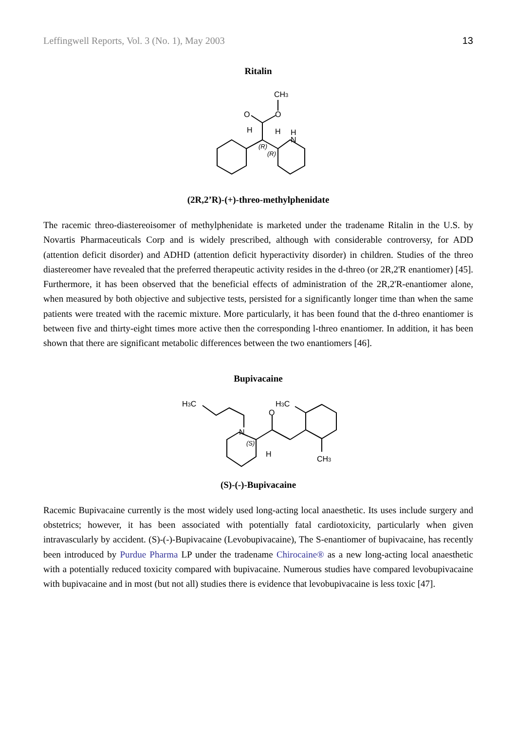Leffingwell Reports, Vol. 3 (No. 1), May 2003 13
Ritalin
CH3
O
O
H
H
H
N
(R)
(R)
(2R,2’R)-(+)-threo-methylphenidate
The racemic threo-diastereoisomer of methylphenidate is marketed under the tradename Ritalin in the U.S. by Novartis Pharmaceuticals Corp and is widely prescribed, although with considerable controversy, for ADD (attention deficit disorder) and ADHD (attention deficit hyperactivity disorder) in children. Studies of the threo diastereomer have revealed that the preferred therapeutic activity resides in the d-threo (or 2R,2'R enantiomer) [45]. Furthermore, it has been observed that the beneficial effects of administration of the 2R,2'R-enantiomer alone, when measured by both objective and subjective tests, persisted for a significantly longer time than when the same patients were treated with the racemic mixture. More particularly, it has been found that the d-threo enantiomer is between five and thirty-eight times more active then the corresponding l-threo enantiomer. In addition, it has been shown that there are significant metabolic differences between the two enantiomers [46].
Bupivacaine
H3C
N
O
H3C
H
CH3
(S)
(S)-(-)-Bupivacaine
Racemic Bupivacaine currently is the most widely used long-acting local anaesthetic. Its uses include surgery and obstetrics; however, it has been associated with potentially fatal cardiotoxicity, particularly when given intravascularly by accident. (S)-(-)-Bupivacaine (Levobupivacaine), The S-enantiomer of bupivacaine, has recently been introduced by Purdue Pharma LP under the tradename Chirocaine® as a new long-acting local anaesthetic with a potentially reduced toxicity compared with bupivacaine. Numerous studies have compared levobupivacaine with bupivacaine and in most (but not all) studies there is evidence that levobupivacaine is less toxic [47].